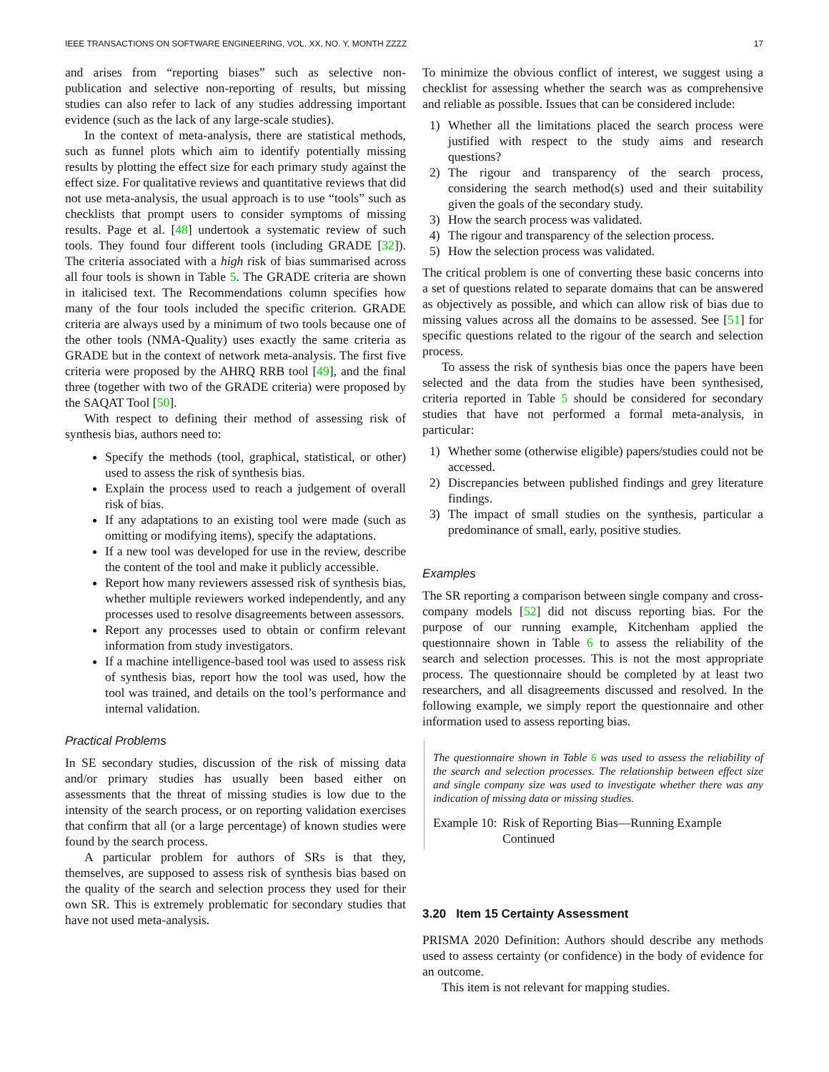IEEE TRANSACTIONS ON SOFTWARE ENGINEERING, VOL. XX, NO. Y, MONTH ZZZZ 17
and arises from “reporting biases” such as selective non-publication and selective non-reporting of results, but missing studies can also refer to lack of any studies addressing important evidence (such as the lack of any large-scale studies).
In the context of meta-analysis, there are statistical methods, such as funnel plots which aim to identify potentially missing results by plotting the effect size for each primary study against the effect size. For qualitative reviews and quantitative reviews that did not use meta-analysis, the usual approach is to use “tools” such as checklists that prompt users to consider symptoms of missing results. Page et al. [48] undertook a systematic review of such tools. They found four different tools (including GRADE [32]). The criteria associated with a high risk of bias summarised across all four tools is shown in Table 5. The GRADE criteria are shown in italicised text. The Recommendations column specifies how many of the four tools included the specific criterion. GRADE criteria are always used by a minimum of two tools because one of the other tools (NMA-Quality) uses exactly the same criteria as GRADE but in the context of network meta-analysis. The first five criteria were proposed by the AHRQ RRB tool [49], and the final three (together with two of the GRADE criteria) were proposed by the SAQAT Tool [50].
With respect to defining their method of assessing risk of synthesis bias, authors need to:
Specify the methods (tool, graphical, statistical, or other) used to assess the risk of synthesis bias.
Explain the process used to reach a judgement of overall risk of bias.
If any adaptations to an existing tool were made (such as omitting or modifying items), specify the adaptations.
If a new tool was developed for use in the review, describe the content of the tool and make it publicly accessible.
Report how many reviewers assessed risk of synthesis bias, whether multiple reviewers worked independently, and any processes used to resolve disagreements between assessors.
Report any processes used to obtain or confirm relevant information from study investigators.
If a machine intelligence-based tool was used to assess risk of synthesis bias, report how the tool was used, how the tool was trained, and details on the tool’s performance and internal validation.
Practical Problems
In SE secondary studies, discussion of the risk of missing data and/or primary studies has usually been based either on assessments that the threat of missing studies is low due to the intensity of the search process, or on reporting validation exercises that confirm that all (or a large percentage) of known studies were found by the search process.
A particular problem for authors of SRs is that they, themselves, are supposed to assess risk of synthesis bias based on the quality of the search and selection process they used for their own SR. This is extremely problematic for secondary studies that have not used meta-analysis.
To minimize the obvious conflict of interest, we suggest using a checklist for assessing whether the search was as comprehensive and reliable as possible. Issues that can be considered include:
1) Whether all the limitations placed the search process were justified with respect to the study aims and research questions?
2) The rigour and transparency of the search process, considering the search method(s) used and their suitability given the goals of the secondary study.
3) How the search process was validated.
4) The rigour and transparency of the selection process.
5) How the selection process was validated.
The critical problem is one of converting these basic concerns into a set of questions related to separate domains that can be answered as objectively as possible, and which can allow risk of bias due to missing values across all the domains to be assessed. See [51] for specific questions related to the rigour of the search and selection process.
To assess the risk of synthesis bias once the papers have been selected and the data from the studies have been synthesised, criteria reported in Table 5 should be considered for secondary studies that have not performed a formal meta-analysis, in particular:
1) Whether some (otherwise eligible) papers/studies could not be accessed.
2) Discrepancies between published findings and grey literature findings.
3) The impact of small studies on the synthesis, particular a predominance of small, early, positive studies.
Examples
The SR reporting a comparison between single company and cross-company models [52] did not discuss reporting bias. For the purpose of our running example, Kitchenham applied the questionnaire shown in Table 6 to assess the reliability of the search and selection processes. This is not the most appropriate process. The questionnaire should be completed by at least two researchers, and all disagreements discussed and resolved. In the following example, we simply report the questionnaire and other information used to assess reporting bias.
The questionnaire shown in Table 6 was used to assess the reliability of the search and selection processes. The relationship between effect size and single company size was used to investigate whether there was any indication of missing data or missing studies.
Example 10: Risk of Reporting Bias—Running Example Continued
3.20 Item 15 Certainty Assessment
PRISMA 2020 Definition: Authors should describe any methods used to assess certainty (or confidence) in the body of evidence for an outcome.
This item is not relevant for mapping studies.